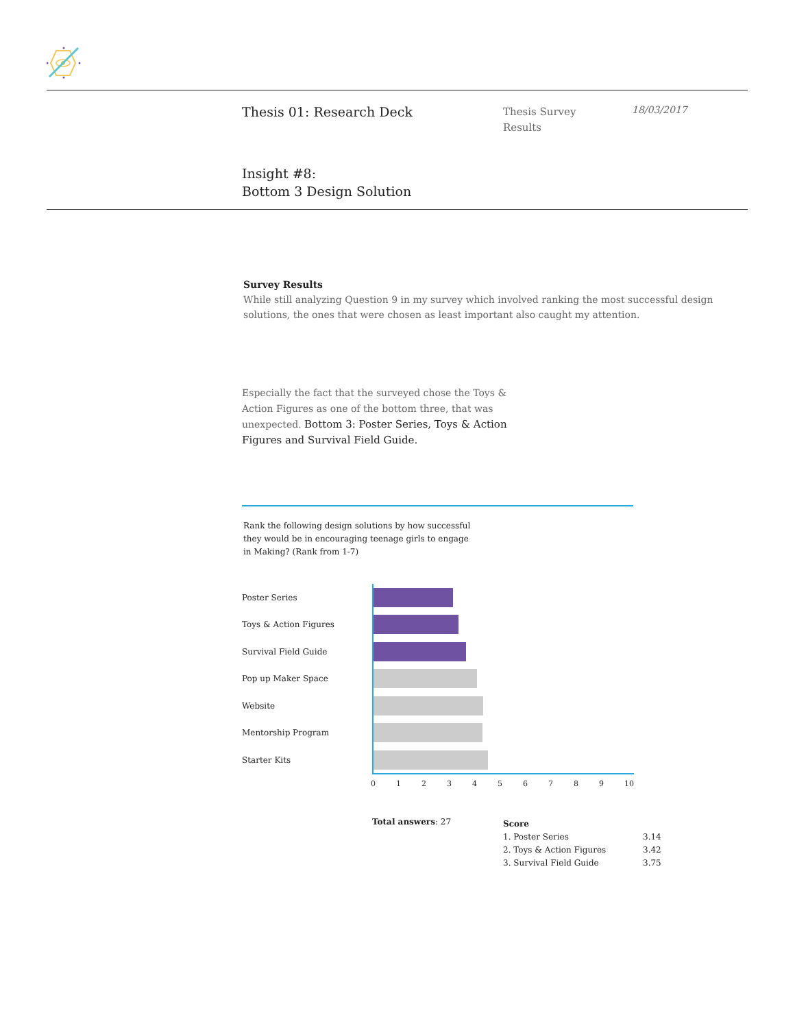Thesis 01: Research Deck
Thesis Survey
Results
18/03/2017
Insight #8:
Bottom 3 Design Solution
Survey Results
While still analyzing Question 9 in my survey which involved ranking the most successful design solutions, the ones that were chosen as least important also caught my attention.
Especially the fact that the surveyed chose the Toys & Action Figures as one of the bottom three, that was unexpected. Bottom 3: Poster Series, Toys & Action Figures and Survival Field Guide.
Rank the following design solutions by how successful they would be in encouraging teenage girls to engage in Making? (Rank from 1-7)
Poster Series
Toys & Action Figures
Survival Field Guide
Pop up Maker Space
Website
Mentorship Program
Starter Kits
0 1 2 3 4 5 6 7 8 9 10
Total answers: 27
| Score | |
| --- | --- |
| 1. Poster Series | 3.14 |
| 2. Toys & Action Figures | 3.42 |
| 3. Survival Field Guide | 3.75 |